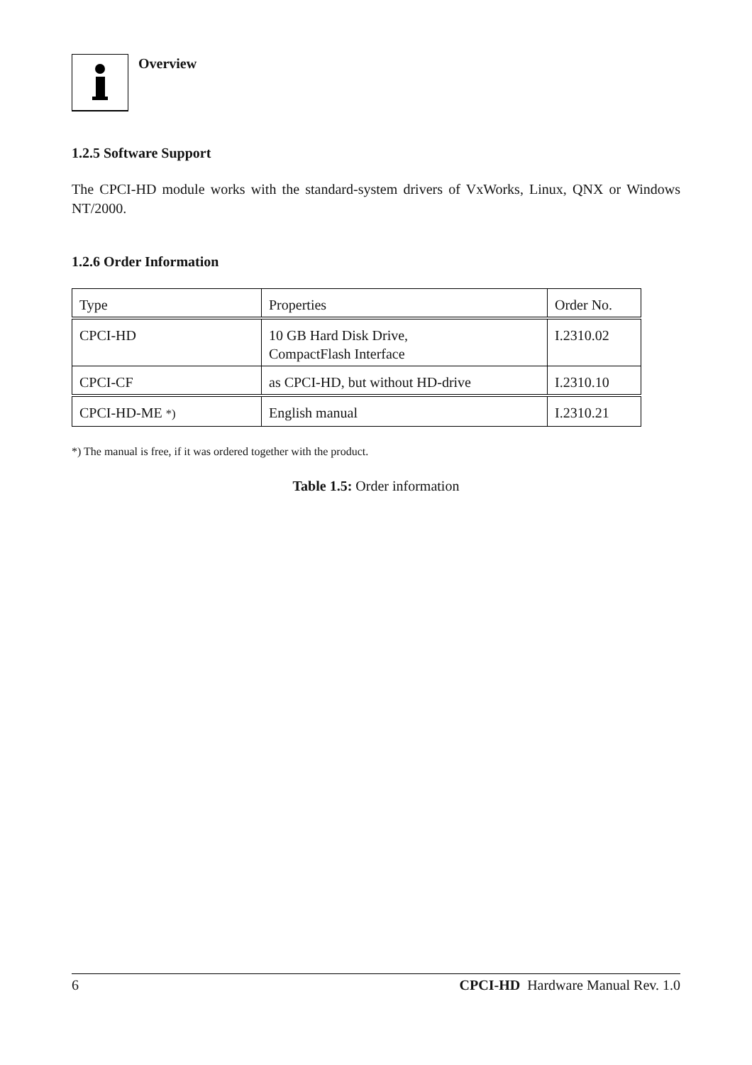Overview
1.2.5 Software Support
The CPCI-HD module works with the standard-system drivers of VxWorks, Linux, QNX or Windows NT/2000.
1.2.6 Order Information
| Type | Properties | Order No. |
| --- | --- | --- |
| CPCI-HD | 10 GB Hard Disk Drive, CompactFlash Interface | I.2310.02 |
| CPCI-CF | as CPCI-HD, but without HD-drive | I.2310.10 |
| CPCI-HD-ME *) | English manual | I.2310.21 |
*) The manual is free, if it was ordered together with the product.
Table 1.5: Order information
6 CPCI-HD Hardware Manual Rev. 1.0